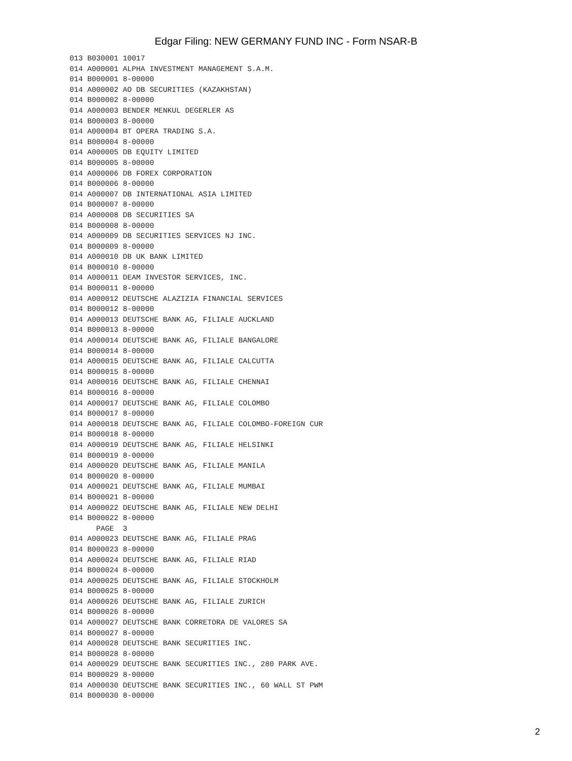Edgar Filing: NEW GERMANY FUND INC - Form NSAR-B
013 B030001 10017
014 A000001 ALPHA INVESTMENT MANAGEMENT S.A.M.
014 B000001 8-00000
014 A000002 AO DB SECURITIES (KAZAKHSTAN)
014 B000002 8-00000
014 A000003 BENDER MENKUL DEGERLER AS
014 B000003 8-00000
014 A000004 BT OPERA TRADING S.A.
014 B000004 8-00000
014 A000005 DB EQUITY LIMITED
014 B000005 8-00000
014 A000006 DB FOREX CORPORATION
014 B000006 8-00000
014 A000007 DB INTERNATIONAL ASIA LIMITED
014 B000007 8-00000
014 A000008 DB SECURITIES SA
014 B000008 8-00000
014 A000009 DB SECURITIES SERVICES NJ INC.
014 B000009 8-00000
014 A000010 DB UK BANK LIMITED
014 B000010 8-00000
014 A000011 DEAM INVESTOR SERVICES, INC.
014 B000011 8-00000
014 A000012 DEUTSCHE ALAZIZIA FINANCIAL SERVICES
014 B000012 8-00000
014 A000013 DEUTSCHE BANK AG, FILIALE AUCKLAND
014 B000013 8-00000
014 A000014 DEUTSCHE BANK AG, FILIALE BANGALORE
014 B000014 8-00000
014 A000015 DEUTSCHE BANK AG, FILIALE CALCUTTA
014 B000015 8-00000
014 A000016 DEUTSCHE BANK AG, FILIALE CHENNAI
014 B000016 8-00000
014 A000017 DEUTSCHE BANK AG, FILIALE COLOMBO
014 B000017 8-00000
014 A000018 DEUTSCHE BANK AG, FILIALE COLOMBO-FOREIGN CUR
014 B000018 8-00000
014 A000019 DEUTSCHE BANK AG, FILIALE HELSINKI
014 B000019 8-00000
014 A000020 DEUTSCHE BANK AG, FILIALE MANILA
014 B000020 8-00000
014 A000021 DEUTSCHE BANK AG, FILIALE MUMBAI
014 B000021 8-00000
014 A000022 DEUTSCHE BANK AG, FILIALE NEW DELHI
014 B000022 8-00000
      PAGE  3
014 A000023 DEUTSCHE BANK AG, FILIALE PRAG
014 B000023 8-00000
014 A000024 DEUTSCHE BANK AG, FILIALE RIAD
014 B000024 8-00000
014 A000025 DEUTSCHE BANK AG, FILIALE STOCKHOLM
014 B000025 8-00000
014 A000026 DEUTSCHE BANK AG, FILIALE ZURICH
014 B000026 8-00000
014 A000027 DEUTSCHE BANK CORRETORA DE VALORES SA
014 B000027 8-00000
014 A000028 DEUTSCHE BANK SECURITIES INC.
014 B000028 8-00000
014 A000029 DEUTSCHE BANK SECURITIES INC., 280 PARK AVE.
014 B000029 8-00000
014 A000030 DEUTSCHE BANK SECURITIES INC., 60 WALL ST PWM
014 B000030 8-00000
2